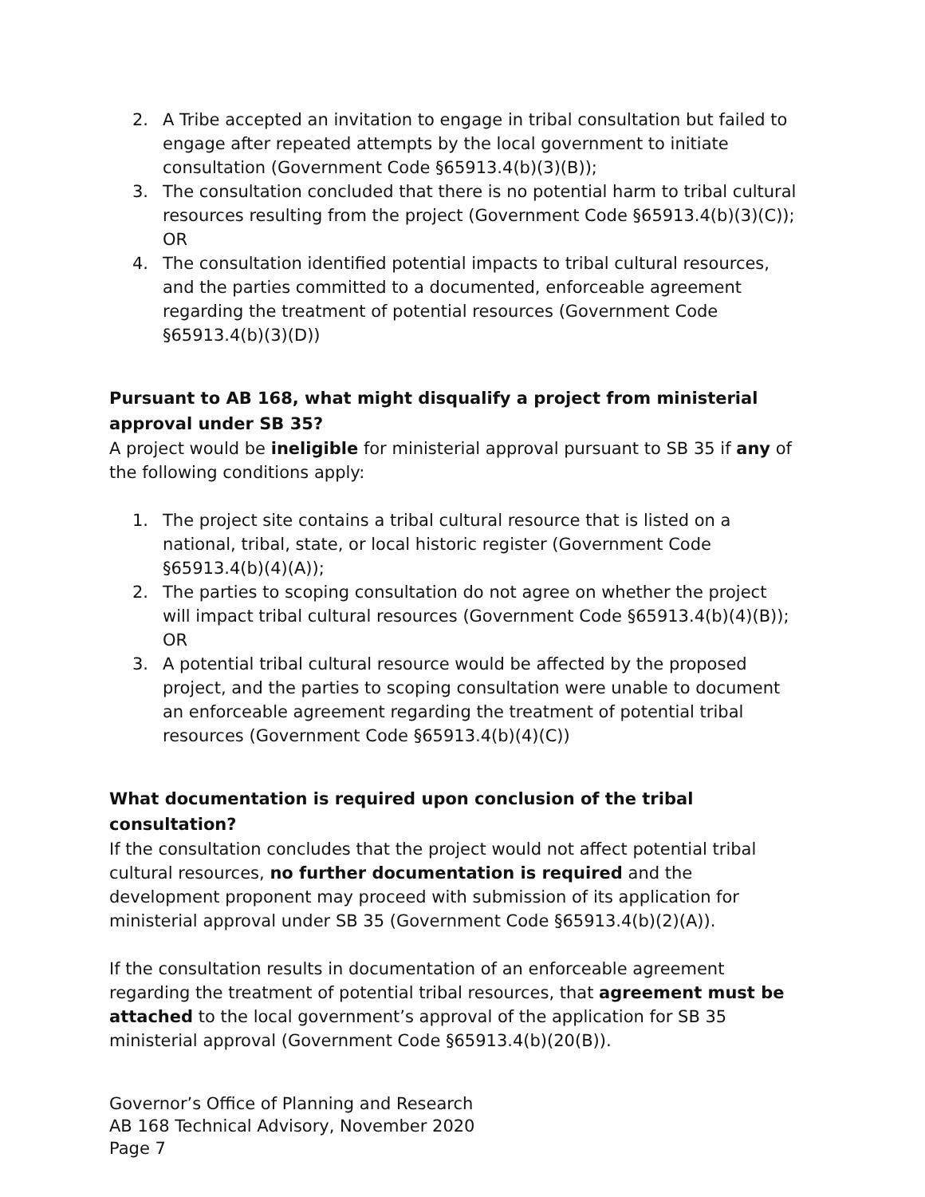2. A Tribe accepted an invitation to engage in tribal consultation but failed to engage after repeated attempts by the local government to initiate consultation (Government Code §65913.4(b)(3)(B));
3. The consultation concluded that there is no potential harm to tribal cultural resources resulting from the project (Government Code §65913.4(b)(3)(C)); OR
4. The consultation identified potential impacts to tribal cultural resources, and the parties committed to a documented, enforceable agreement regarding the treatment of potential resources (Government Code §65913.4(b)(3)(D))
Pursuant to AB 168, what might disqualify a project from ministerial approval under SB 35?
A project would be ineligible for ministerial approval pursuant to SB 35 if any of the following conditions apply:
1. The project site contains a tribal cultural resource that is listed on a national, tribal, state, or local historic register (Government Code §65913.4(b)(4)(A));
2. The parties to scoping consultation do not agree on whether the project will impact tribal cultural resources (Government Code §65913.4(b)(4)(B)); OR
3. A potential tribal cultural resource would be affected by the proposed project, and the parties to scoping consultation were unable to document an enforceable agreement regarding the treatment of potential tribal resources (Government Code §65913.4(b)(4)(C))
What documentation is required upon conclusion of the tribal consultation?
If the consultation concludes that the project would not affect potential tribal cultural resources, no further documentation is required and the development proponent may proceed with submission of its application for ministerial approval under SB 35 (Government Code §65913.4(b)(2)(A)).
If the consultation results in documentation of an enforceable agreement regarding the treatment of potential tribal resources, that agreement must be attached to the local government’s approval of the application for SB 35 ministerial approval (Government Code §65913.4(b)(20(B)).
Governor’s Office of Planning and Research
AB 168 Technical Advisory, November 2020
Page 7